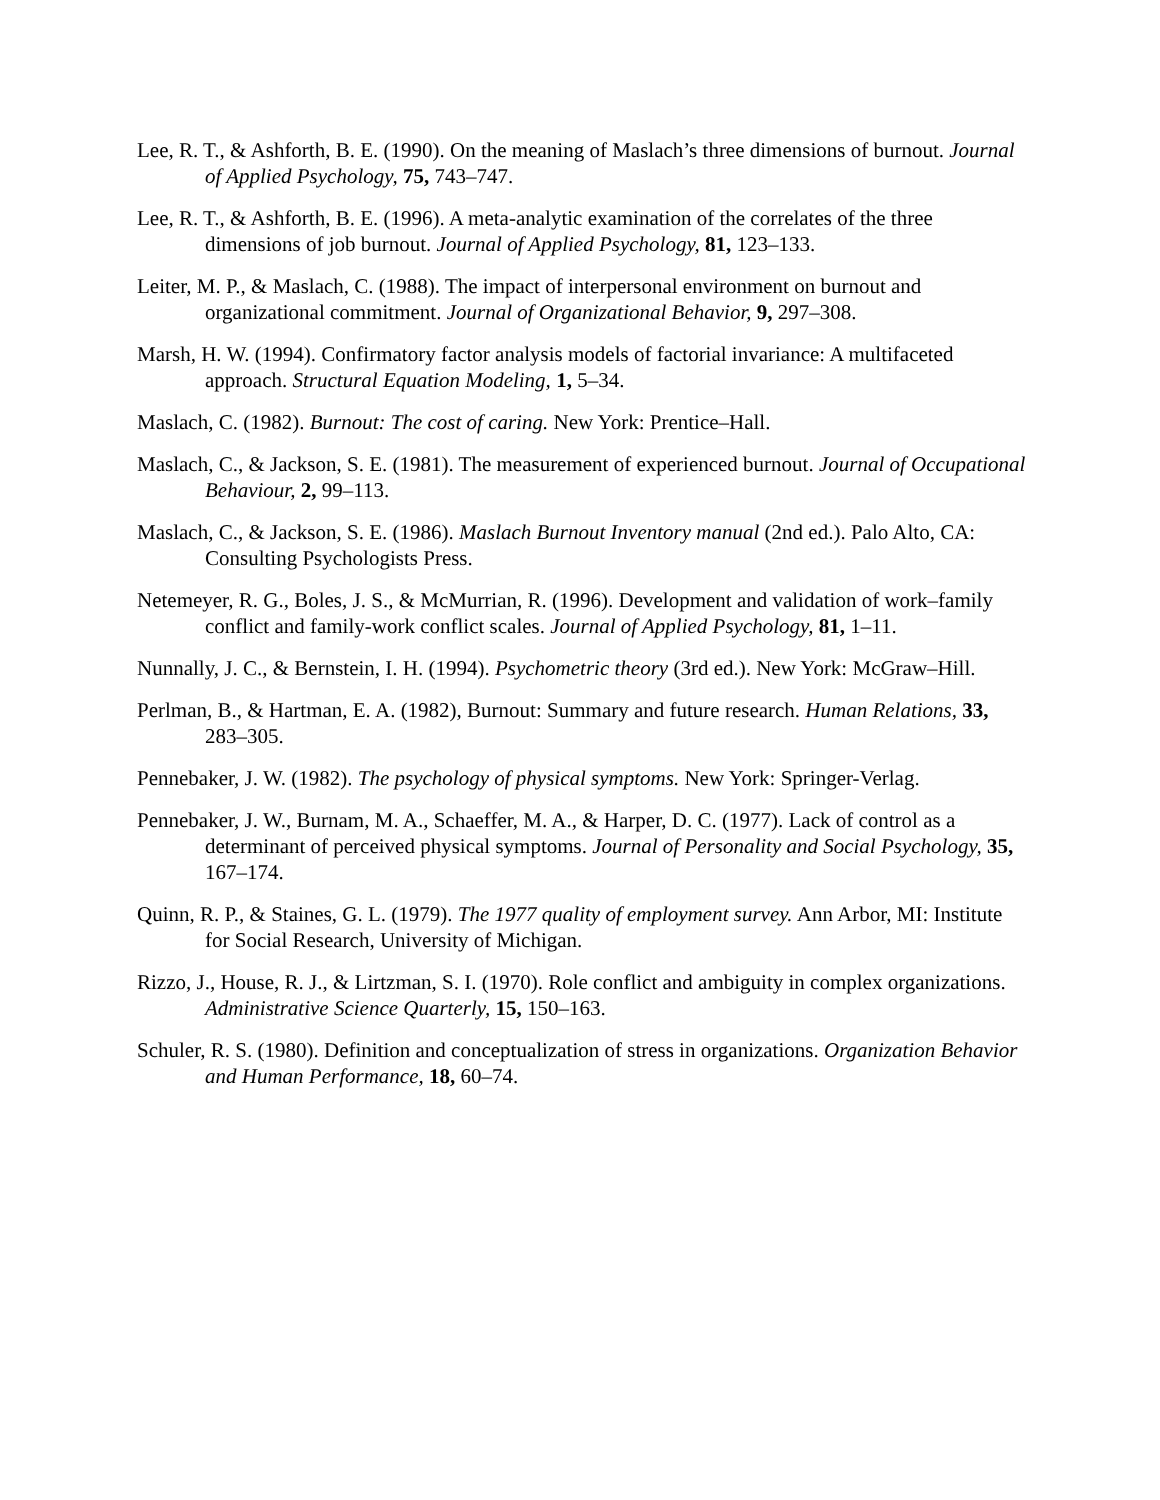Lee, R. T., & Ashforth, B. E. (1990). On the meaning of Maslach’s three dimensions of burnout. Journal of Applied Psychology, 75, 743–747.
Lee, R. T., & Ashforth, B. E. (1996). A meta-analytic examination of the correlates of the three dimensions of job burnout. Journal of Applied Psychology, 81, 123–133.
Leiter, M. P., & Maslach, C. (1988). The impact of interpersonal environment on burnout and organizational commitment. Journal of Organizational Behavior, 9, 297–308.
Marsh, H. W. (1994). Confirmatory factor analysis models of factorial invariance: A multifaceted approach. Structural Equation Modeling, 1, 5–34.
Maslach, C. (1982). Burnout: The cost of caring. New York: Prentice–Hall.
Maslach, C., & Jackson, S. E. (1981). The measurement of experienced burnout. Journal of Occupational Behaviour, 2, 99–113.
Maslach, C., & Jackson, S. E. (1986). Maslach Burnout Inventory manual (2nd ed.). Palo Alto, CA: Consulting Psychologists Press.
Netemeyer, R. G., Boles, J. S., & McMurrian, R. (1996). Development and validation of work–family conflict and family-work conflict scales. Journal of Applied Psychology, 81, 1–11.
Nunnally, J. C., & Bernstein, I. H. (1994). Psychometric theory (3rd ed.). New York: McGraw–Hill.
Perlman, B., & Hartman, E. A. (1982), Burnout: Summary and future research. Human Relations, 33, 283–305.
Pennebaker, J. W. (1982). The psychology of physical symptoms. New York: Springer-Verlag.
Pennebaker, J. W., Burnam, M. A., Schaeffer, M. A., & Harper, D. C. (1977). Lack of control as a determinant of perceived physical symptoms. Journal of Personality and Social Psychology, 35, 167–174.
Quinn, R. P., & Staines, G. L. (1979). The 1977 quality of employment survey. Ann Arbor, MI: Institute for Social Research, University of Michigan.
Rizzo, J., House, R. J., & Lirtzman, S. I. (1970). Role conflict and ambiguity in complex organizations. Administrative Science Quarterly, 15, 150–163.
Schuler, R. S. (1980). Definition and conceptualization of stress in organizations. Organization Behavior and Human Performance, 18, 60–74.